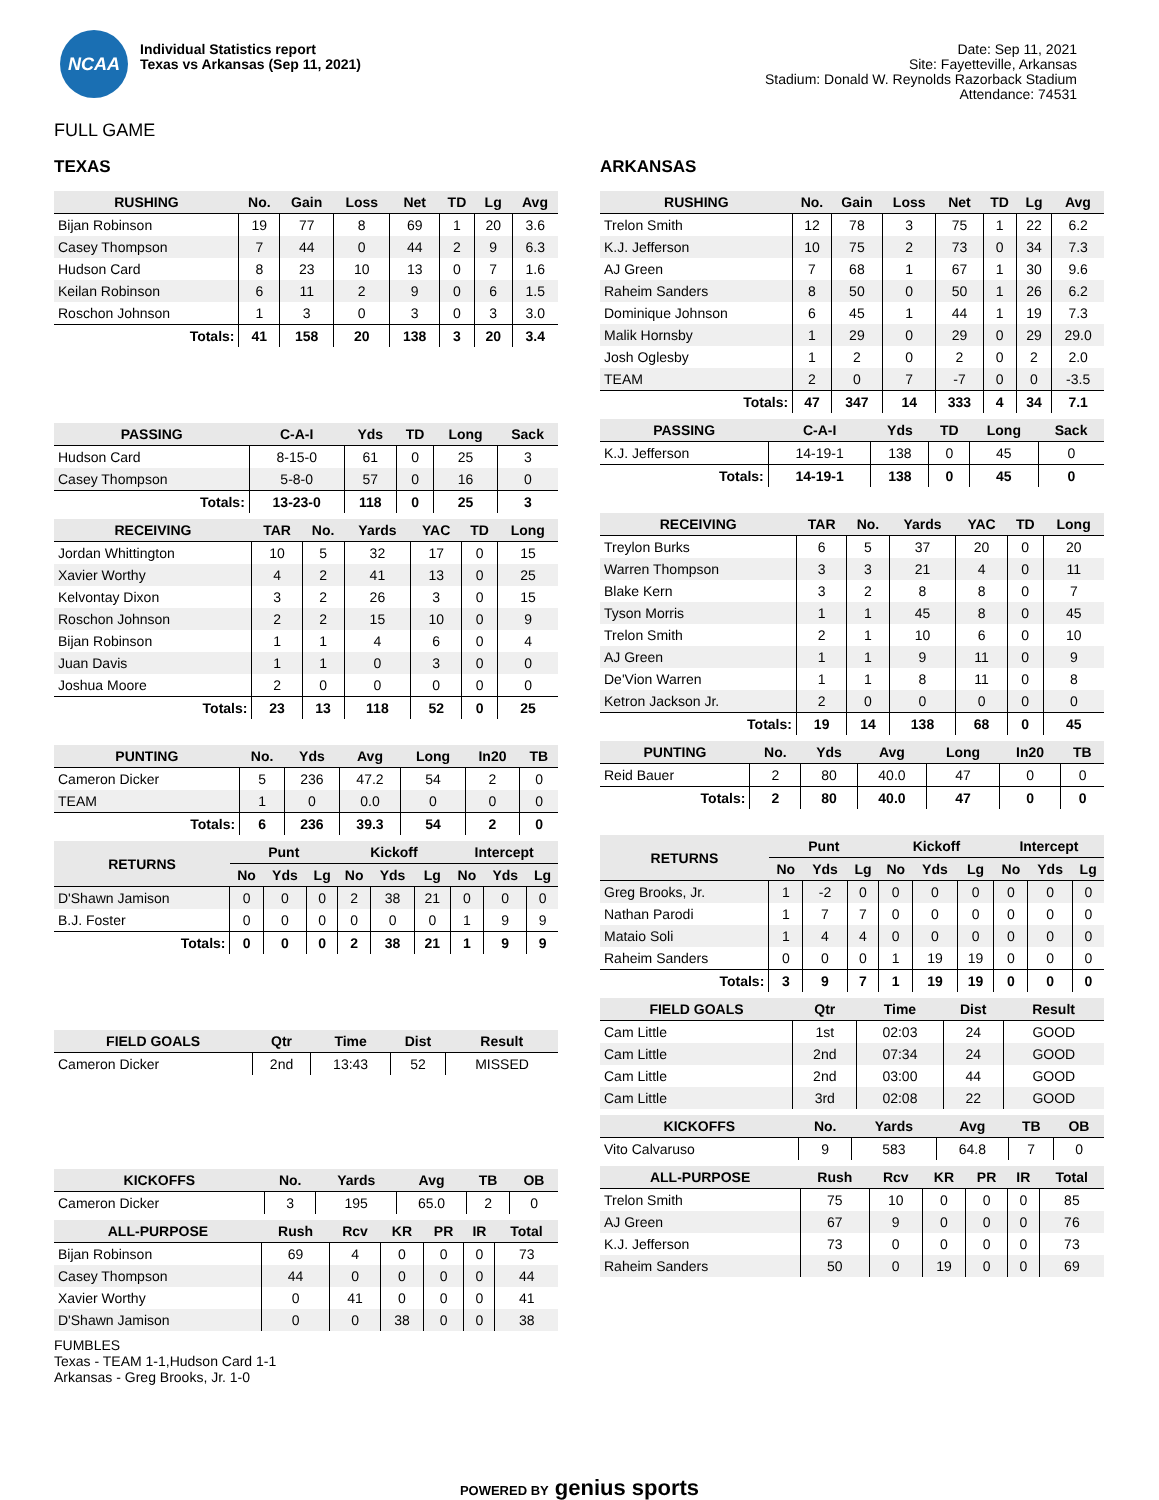NCAA
Individual Statistics report
Texas vs Arkansas (Sep 11, 2021)
Date: Sep 11, 2021
Site: Fayetteville, Arkansas
Stadium: Donald W. Reynolds Razorback Stadium
Attendance: 74531
FULL GAME
TEXAS
| RUSHING | No. | Gain | Loss | Net | TD | Lg | Avg |
| --- | --- | --- | --- | --- | --- | --- | --- |
| Bijan Robinson | 19 | 77 | 8 | 69 | 1 | 20 | 3.6 |
| Casey Thompson | 7 | 44 | 0 | 44 | 2 | 9 | 6.3 |
| Hudson Card | 8 | 23 | 10 | 13 | 0 | 7 | 1.6 |
| Keilan Robinson | 6 | 11 | 2 | 9 | 0 | 6 | 1.5 |
| Roschon Johnson | 1 | 3 | 0 | 3 | 0 | 3 | 3.0 |
| Totals: | 41 | 158 | 20 | 138 | 3 | 20 | 3.4 |
| PASSING | C-A-I | Yds | TD | Long | Sack |
| --- | --- | --- | --- | --- | --- |
| Hudson Card | 8-15-0 | 61 | 0 | 25 | 3 |
| Casey Thompson | 5-8-0 | 57 | 0 | 16 | 0 |
| Totals: | 13-23-0 | 118 | 0 | 25 | 3 |
| RECEIVING | TAR | No. | Yards | YAC | TD | Long |
| --- | --- | --- | --- | --- | --- | --- |
| Jordan Whittington | 10 | 5 | 32 | 17 | 0 | 15 |
| Xavier Worthy | 4 | 2 | 41 | 13 | 0 | 25 |
| Kelvontay Dixon | 3 | 2 | 26 | 3 | 0 | 15 |
| Roschon Johnson | 2 | 2 | 15 | 10 | 0 | 9 |
| Bijan Robinson | 1 | 1 | 4 | 6 | 0 | 4 |
| Juan Davis | 1 | 1 | 0 | 3 | 0 | 0 |
| Joshua Moore | 2 | 0 | 0 | 0 | 0 | 0 |
| Totals: | 23 | 13 | 118 | 52 | 0 | 25 |
| PUNTING | No. | Yds | Avg | Long | In20 | TB |
| --- | --- | --- | --- | --- | --- | --- |
| Cameron Dicker | 5 | 236 | 47.2 | 54 | 2 | 0 |
| TEAM | 1 | 0 | 0.0 | 0 | 0 | 0 |
| Totals: | 6 | 236 | 39.3 | 54 | 2 | 0 |
| RETURNS | Punt | | | Kickoff | | | Intercept | | |
| --- | --- | --- | --- | --- | --- | --- | --- | --- | --- |
| | No | Yds | Lg | No | Yds | Lg | No | Yds | Lg |
| D'Shawn Jamison | 0 | 0 | 0 | 2 | 38 | 21 | 0 | 0 | 0 |
| B.J. Foster | 0 | 0 | 0 | 0 | 0 | 0 | 1 | 9 | 9 |
| Totals: | 0 | 0 | 0 | 2 | 38 | 21 | 1 | 9 | 9 |
| FIELD GOALS | Qtr | Time | Dist | Result |
| --- | --- | --- | --- | --- |
| Cameron Dicker | 2nd | 13:43 | 52 | MISSED |
| KICKOFFS | No. | Yards | Avg | TB | OB |
| --- | --- | --- | --- | --- | --- |
| Cameron Dicker | 3 | 195 | 65.0 | 2 | 0 |
| ALL-PURPOSE | Rush | Rcv | KR | PR | IR | Total |
| --- | --- | --- | --- | --- | --- | --- |
| Bijan Robinson | 69 | 4 | 0 | 0 | 0 | 73 |
| Casey Thompson | 44 | 0 | 0 | 0 | 0 | 44 |
| Xavier Worthy | 0 | 41 | 0 | 0 | 0 | 41 |
| D'Shawn Jamison | 0 | 0 | 38 | 0 | 0 | 38 |
FUMBLES
Texas - TEAM 1-1,Hudson Card 1-1
Arkansas - Greg Brooks, Jr. 1-0
ARKANSAS
| RUSHING | No. | Gain | Loss | Net | TD | Lg | Avg |
| --- | --- | --- | --- | --- | --- | --- | --- |
| Trelon Smith | 12 | 78 | 3 | 75 | 1 | 22 | 6.2 |
| K.J. Jefferson | 10 | 75 | 2 | 73 | 0 | 34 | 7.3 |
| AJ Green | 7 | 68 | 1 | 67 | 1 | 30 | 9.6 |
| Raheim Sanders | 8 | 50 | 0 | 50 | 1 | 26 | 6.2 |
| Dominique Johnson | 6 | 45 | 1 | 44 | 1 | 19 | 7.3 |
| Malik Hornsby | 1 | 29 | 0 | 29 | 0 | 29 | 29.0 |
| Josh Oglesby | 1 | 2 | 0 | 2 | 0 | 2 | 2.0 |
| TEAM | 2 | 0 | 7 | -7 | 0 | 0 | -3.5 |
| Totals: | 47 | 347 | 14 | 333 | 4 | 34 | 7.1 |
| PASSING | C-A-I | Yds | TD | Long | Sack |
| --- | --- | --- | --- | --- | --- |
| K.J. Jefferson | 14-19-1 | 138 | 0 | 45 | 0 |
| Totals: | 14-19-1 | 138 | 0 | 45 | 0 |
| RECEIVING | TAR | No. | Yards | YAC | TD | Long |
| --- | --- | --- | --- | --- | --- | --- |
| Treylon Burks | 6 | 5 | 37 | 20 | 0 | 20 |
| Warren Thompson | 3 | 3 | 21 | 4 | 0 | 11 |
| Blake Kern | 3 | 2 | 8 | 8 | 0 | 7 |
| Tyson Morris | 1 | 1 | 45 | 8 | 0 | 45 |
| Trelon Smith | 2 | 1 | 10 | 6 | 0 | 10 |
| AJ Green | 1 | 1 | 9 | 11 | 0 | 9 |
| De'Vion Warren | 1 | 1 | 8 | 11 | 0 | 8 |
| Ketron Jackson Jr. | 2 | 0 | 0 | 0 | 0 | 0 |
| Totals: | 19 | 14 | 138 | 68 | 0 | 45 |
| PUNTING | No. | Yds | Avg | Long | In20 | TB |
| --- | --- | --- | --- | --- | --- | --- |
| Reid Bauer | 2 | 80 | 40.0 | 47 | 0 | 0 |
| Totals: | 2 | 80 | 40.0 | 47 | 0 | 0 |
| RETURNS | Punt | | | Kickoff | | | Intercept | | |
| --- | --- | --- | --- | --- | --- | --- | --- | --- | --- |
| | No | Yds | Lg | No | Yds | Lg | No | Yds | Lg |
| Greg Brooks, Jr. | 1 | -2 | 0 | 0 | 0 | 0 | 0 | 0 | 0 |
| Nathan Parodi | 1 | 7 | 7 | 0 | 0 | 0 | 0 | 0 | 0 |
| Mataio Soli | 1 | 4 | 4 | 0 | 0 | 0 | 0 | 0 | 0 |
| Raheim Sanders | 0 | 0 | 0 | 1 | 19 | 19 | 0 | 0 | 0 |
| Totals: | 3 | 9 | 7 | 1 | 19 | 19 | 0 | 0 | 0 |
| FIELD GOALS | Qtr | Time | Dist | Result |
| --- | --- | --- | --- | --- |
| Cam Little | 1st | 02:03 | 24 | GOOD |
| Cam Little | 2nd | 07:34 | 24 | GOOD |
| Cam Little | 2nd | 03:00 | 44 | GOOD |
| Cam Little | 3rd | 02:08 | 22 | GOOD |
| KICKOFFS | No. | Yards | Avg | TB | OB |
| --- | --- | --- | --- | --- | --- |
| Vito Calvaruso | 9 | 583 | 64.8 | 7 | 0 |
| ALL-PURPOSE | Rush | Rcv | KR | PR | IR | Total |
| --- | --- | --- | --- | --- | --- | --- |
| Trelon Smith | 75 | 10 | 0 | 0 | 0 | 85 |
| AJ Green | 67 | 9 | 0 | 0 | 0 | 76 |
| K.J. Jefferson | 73 | 0 | 0 | 0 | 0 | 73 |
| Raheim Sanders | 50 | 0 | 19 | 0 | 0 | 69 |
POWERED BY genius sports